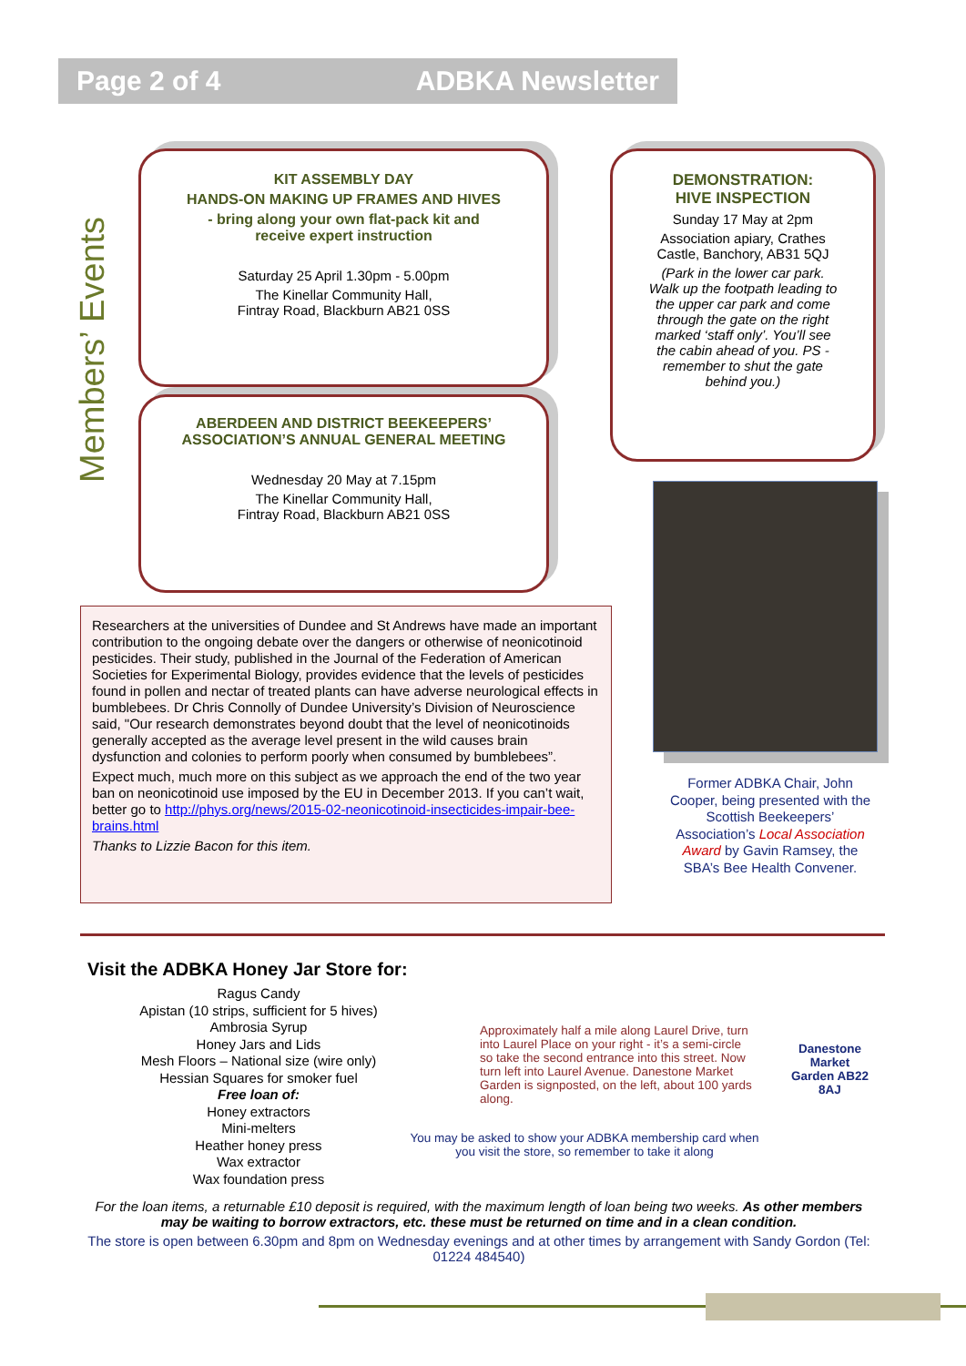Page 2 of 4 ADBKA Newsletter
Members’ Events
KIT ASSEMBLY DAY
HANDS-ON MAKING UP FRAMES AND HIVES
- bring along your own flat-pack kit and
receive expert instruction
Saturday 25 April 1.30pm - 5.00pm
The Kinellar Community Hall,
Fintray Road, Blackburn AB21 0SS
ABERDEEN AND DISTRICT BEEKEEPERS’
ASSOCIATION’S ANNUAL GENERAL MEETING
Wednesday 20 May at 7.15pm
The Kinellar Community Hall,
Fintray Road, Blackburn AB21 0SS
DEMONSTRATION:
HIVE INSPECTION
Sunday 17 May at 2pm
Association apiary, Crathes
Castle, Banchory, AB31 5QJ
(Park in the lower car park.
Walk up the footpath leading to
the upper car park and come
through the gate on the right
marked ‘staff only’. You’ll see
the cabin ahead of you. PS -
remember to shut the gate
behind you.)
Researchers at the universities of Dundee and St Andrews have made an important contribution to the ongoing debate over the dangers or otherwise of neonicotinoid pesticides. Their study, published in the Journal of the Federation of American Societies for Experimental Biology, provides evidence that the levels of pesticides found in pollen and nectar of treated plants can have adverse neurological effects in bumblebees. Dr Chris Connolly of Dundee University’s Division of Neuroscience said, "Our research demonstrates beyond doubt that the level of neonicotinoids generally accepted as the average level present in the wild causes brain dysfunction and colonies to perform poorly when consumed by bumblebees”.
Expect much, much more on this subject as we approach the end of the two year ban on neonicotinoid use imposed by the EU in December 2013. If you can’t wait, better go to http://phys.org/news/2015-02-neonicotinoid-insecticides-impair-bee-brains.html
Thanks to Lizzie Bacon for this item.
Former ADBKA Chair, John Cooper, being presented with the Scottish Beekeepers’ Association’s Local Association Award by Gavin Ramsey, the SBA’s Bee Health Convener.
Visit the ADBKA Honey Jar Store for:
Ragus Candy
Apistan (10 strips, sufficient for 5 hives)
Ambrosia Syrup
Honey Jars and Lids
Mesh Floors – National size (wire only)
Hessian Squares for smoker fuel
Free loan of:
Honey extractors
Mini-melters
Heather honey press
Wax extractor
Wax foundation press
Approximately half a mile along Laurel Drive, turn into Laurel Place on your right - it’s a semi-circle so take the second entrance into this street. Now turn left into Laurel Avenue. Danestone Market Garden is signposted, on the left, about 100 yards along.
You may be asked to show your ADBKA membership card when you visit the store, so remember to take it along
Danestone Market Garden AB22 8AJ
For the loan items, a returnable £10 deposit is required, with the maximum length of loan being two weeks. As other members may be waiting to borrow extractors, etc. these must be returned on time and in a clean condition.
The store is open between 6.30pm and 8pm on Wednesday evenings and at other times by arrangement with Sandy Gordon (Tel: 01224 484540)